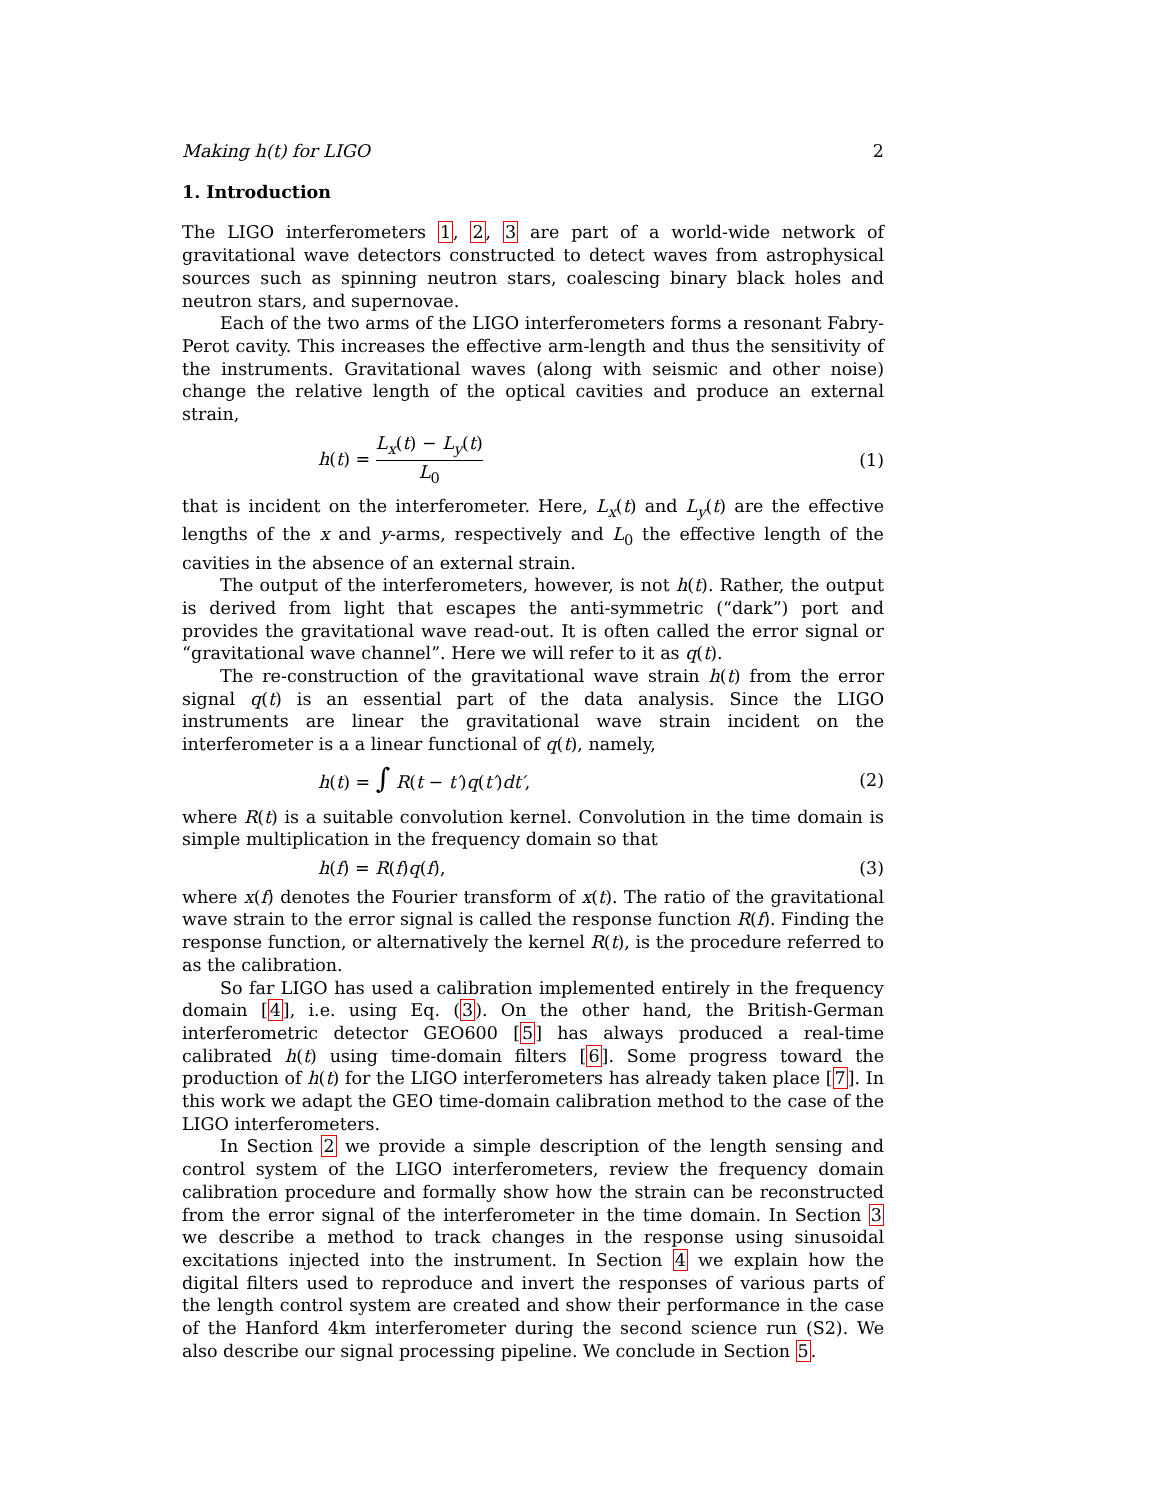Making h(t) for LIGO 2
1. Introduction
The LIGO interferometers 1, 2, 3 are part of a world-wide network of gravitational wave detectors constructed to detect waves from astrophysical sources such as spinning neutron stars, coalescing binary black holes and neutron stars, and supernovae.
Each of the two arms of the LIGO interferometers forms a resonant Fabry-Perot cavity. This increases the effective arm-length and thus the sensitivity of the instruments. Gravitational waves (along with seismic and other noise) change the relative length of the optical cavities and produce an external strain,
h(t) = L<sub>x</sub>(t) − L<sub>y</sub>(t) L<sub>0</sub> (1)
that is incident on the interferometer. Here, L<sub>x</sub>(t) and L<sub>y</sub>(t) are the effective lengths of the x and y-arms, respectively and L<sub>0</sub> the effective length of the cavities in the absence of an external strain.
The output of the interferometers, however, is not h(t). Rather, the output is derived from light that escapes the anti-symmetric (“dark”) port and provides the gravitational wave read-out. It is often called the error signal or “gravitational wave channel”. Here we will refer to it as q(t).
The re-construction of the gravitational wave strain h(t) from the error signal q(t) is an essential part of the data analysis. Since the LIGO instruments are linear the gravitational wave strain incident on the interferometer is a a linear functional of q(t), namely,
h(t) = ∫ R(t − t′)q(t′)dt′, (2)
where R(t) is a suitable convolution kernel. Convolution in the time domain is simple multiplication in the frequency domain so that
h(f) = R(f)q(f), (3)
where x(f) denotes the Fourier transform of x(t). The ratio of the gravitational wave strain to the error signal is called the response function R(f). Finding the response function, or alternatively the kernel R(t), is the procedure referred to as the calibration.
So far LIGO has used a calibration implemented entirely in the frequency domain [4], i.e. using Eq. (3). On the other hand, the British-German interferometric detector GEO600 [5] has always produced a real-time calibrated h(t) using time-domain filters [6]. Some progress toward the production of h(t) for the LIGO interferometers has already taken place [7]. In this work we adapt the GEO time-domain calibration method to the case of the LIGO interferometers.
In Section 2 we provide a simple description of the length sensing and control system of the LIGO interferometers, review the frequency domain calibration procedure and formally show how the strain can be reconstructed from the error signal of the interferometer in the time domain. In Section 3 we describe a method to track changes in the response using sinusoidal excitations injected into the instrument. In Section 4 we explain how the digital filters used to reproduce and invert the responses of various parts of the length control system are created and show their performance in the case of the Hanford 4km interferometer during the second science run (S2). We also describe our signal processing pipeline. We conclude in Section 5.